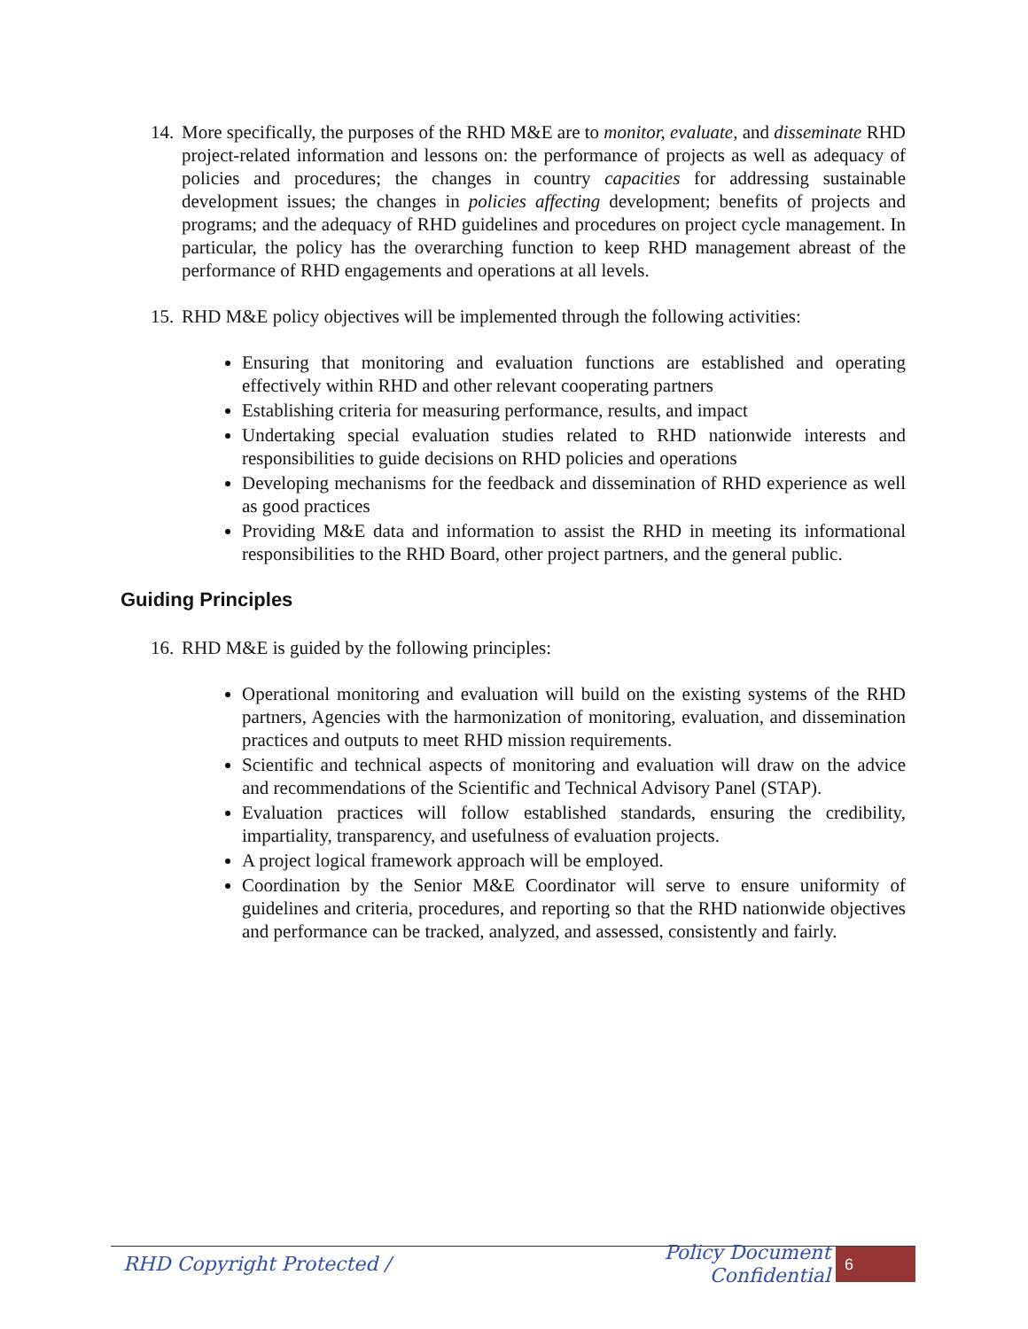14.
More specifically, the purposes of the RHD M&E are to monitor, evaluate, and disseminate RHD project-related information and lessons on: the performance of projects as well as adequacy of policies and procedures; the changes in country capacities for addressing sustainable development issues; the changes in policies affecting development; benefits of projects and programs; and the adequacy of RHD guidelines and procedures on project cycle management. In particular, the policy has the overarching function to keep RHD management abreast of the performance of RHD engagements and operations at all levels.
15.
RHD M&E policy objectives will be implemented through the following activities:
Ensuring that monitoring and evaluation functions are established and operating effectively within RHD and other relevant cooperating partners
Establishing criteria for measuring performance, results, and impact
Undertaking special evaluation studies related to RHD nationwide interests and responsibilities to guide decisions on RHD policies and operations
Developing mechanisms for the feedback and dissemination of RHD experience as well as good practices
Providing M&E data and information to assist the RHD in meeting its informational responsibilities to the RHD Board, other project partners, and the general public.
Guiding Principles
16.
RHD M&E is guided by the following principles:
Operational monitoring and evaluation will build on the existing systems of the RHD partners, Agencies with the harmonization of monitoring, evaluation, and dissemination practices and outputs to meet RHD mission requirements.
Scientific and technical aspects of monitoring and evaluation will draw on the advice and recommendations of the Scientific and Technical Advisory Panel (STAP).
Evaluation practices will follow established standards, ensuring the credibility, impartiality, transparency, and usefulness of evaluation projects.
A project logical framework approach will be employed.
Coordination by the Senior M&E Coordinator will serve to ensure uniformity of guidelines and criteria, procedures, and reporting so that the RHD nationwide objectives and performance can be tracked, analyzed, and assessed, consistently and fairly.
RHD Copyright Protected / Policy Document Confidential 6